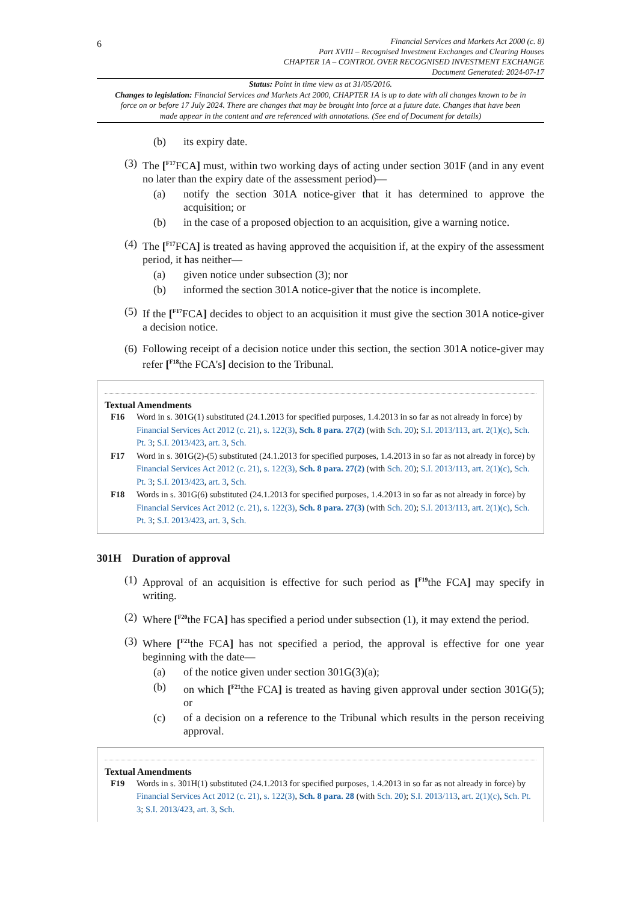6
Financial Services and Markets Act 2000 (c. 8)
Part XVIII – Recognised Investment Exchanges and Clearing Houses
CHAPTER 1A – CONTROL OVER RECOGNISED INVESTMENT EXCHANGE
Document Generated: 2024-07-17
Status: Point in time view as at 31/05/2016.
Changes to legislation: Financial Services and Markets Act 2000, CHAPTER 1A is up to date with all changes known to be in force on or before 17 July 2024. There are changes that may be brought into force at a future date. Changes that have been made appear in the content and are referenced with annotations. (See end of Document for details)
(b) its expiry date.
(3) The [<sup>F17</sup>FCA] must, within two working days of acting under section 301F (and in any event no later than the expiry date of the assessment period)—
(a) notify the section 301A notice-giver that it has determined to approve the acquisition; or
(b) in the case of a proposed objection to an acquisition, give a warning notice.
(4) The [<sup>F17</sup>FCA] is treated as having approved the acquisition if, at the expiry of the assessment period, it has neither—
(a) given notice under subsection (3); nor
(b) informed the section 301A notice-giver that the notice is incomplete.
(5) If the [<sup>F17</sup>FCA] decides to object to an acquisition it must give the section 301A notice-giver a decision notice.
(6) Following receipt of a decision notice under this section, the section 301A notice-giver may refer [<sup>F18</sup>the FCA's] decision to the Tribunal.
Textual Amendments
F16 Word in s. 301G(1) substituted (24.1.2013 for specified purposes, 1.4.2013 in so far as not already in force) by Financial Services Act 2012 (c. 21), s. 122(3), Sch. 8 para. 27(2) (with Sch. 20); S.I. 2013/113, art. 2(1)(c), Sch. Pt. 3; S.I. 2013/423, art. 3, Sch.
F17 Word in s. 301G(2)-(5) substituted (24.1.2013 for specified purposes, 1.4.2013 in so far as not already in force) by Financial Services Act 2012 (c. 21), s. 122(3), Sch. 8 para. 27(2) (with Sch. 20); S.I. 2013/113, art. 2(1)(c), Sch. Pt. 3; S.I. 2013/423, art. 3, Sch.
F18 Words in s. 301G(6) substituted (24.1.2013 for specified purposes, 1.4.2013 in so far as not already in force) by Financial Services Act 2012 (c. 21), s. 122(3), Sch. 8 para. 27(3) (with Sch. 20); S.I. 2013/113, art. 2(1)(c), Sch. Pt. 3; S.I. 2013/423, art. 3, Sch.
301H Duration of approval
(1) Approval of an acquisition is effective for such period as [<sup>F19</sup>the FCA] may specify in writing.
(2) Where [<sup>F20</sup>the FCA] has specified a period under subsection (1), it may extend the period.
(3) Where [<sup>F21</sup>the FCA] has not specified a period, the approval is effective for one year beginning with the date—
(a) of the notice given under section 301G(3)(a);
(b) on which [<sup>F21</sup>the FCA] is treated as having given approval under section 301G(5); or
(c) of a decision on a reference to the Tribunal which results in the person receiving approval.
Textual Amendments
F19 Words in s. 301H(1) substituted (24.1.2013 for specified purposes, 1.4.2013 in so far as not already in force) by Financial Services Act 2012 (c. 21), s. 122(3), Sch. 8 para. 28 (with Sch. 20); S.I. 2013/113, art. 2(1)(c), Sch. Pt. 3; S.I. 2013/423, art. 3, Sch.